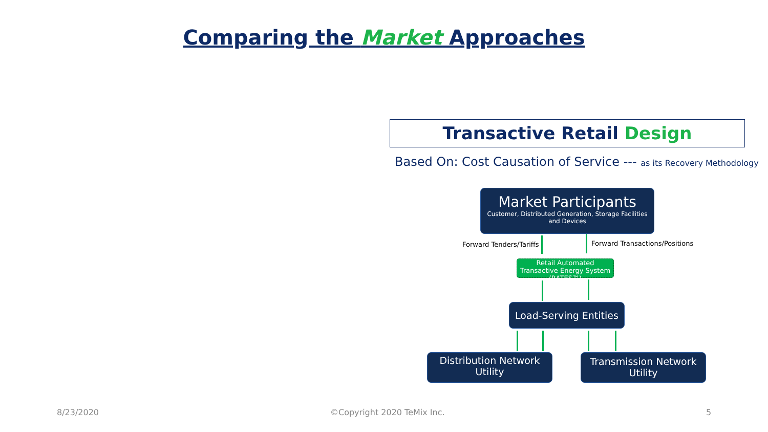Comparing the Market Approaches
Transactive Retail Design
Based On: Cost Causation of Service --- as its Recovery Methodology
Market Participants
Customer, Distributed Generation, Storage Facilities and Devices
Forward Tenders/Tariffs Forward Transactions/Positions
Retail Automated Transactive Energy System (RATES™)
Load-Serving Entities
Distribution Network Utility
Transmission Network Utility
8/23/2020 ©Copyright 2020 TeMix Inc. 5